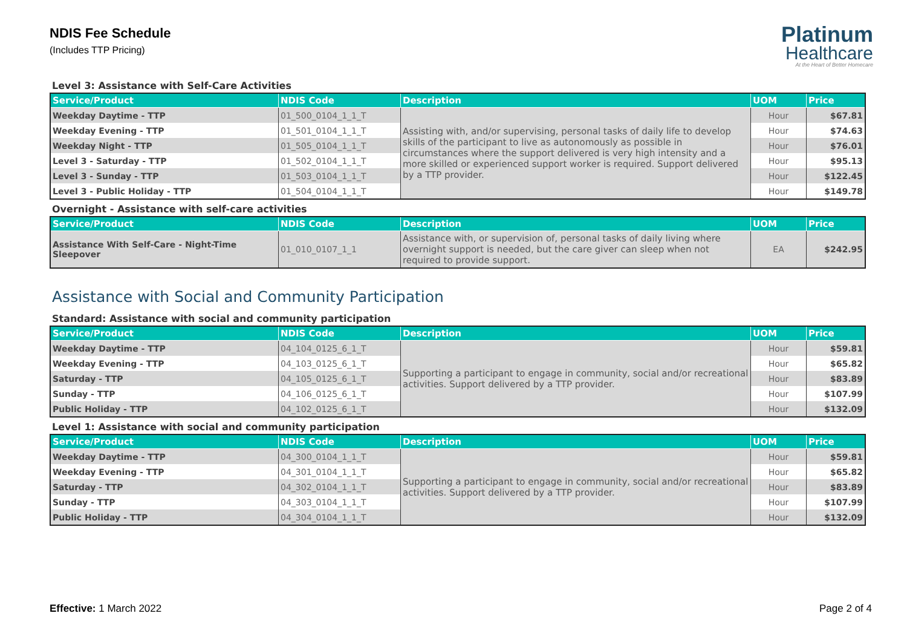NDIS Fee Schedule
(Includes TTP Pricing)
Platinum
Healthcare
At the Heart of Better Homecare
Level 3: Assistance with Self-Care Activities
| Service/Product | NDIS Code | Description | UOM | Price |
| --- | --- | --- | --- | --- |
| Weekday Daytime - TTP | 01_500_0104_1_1_T | Assisting with, and/or supervising, personal tasks of daily life to develop skills of the participant to live as autonomously as possible in circumstances where the support delivered is very high intensity and a more skilled or experienced support worker is required. Support delivered by a TTP provider. | Hour | $67.81 |
| Weekday Evening - TTP | 01_501_0104_1_1_T | | Hour | $74.63 |
| Weekday Night - TTP | 01_505_0104_1_1_T | | Hour | $76.01 |
| Level 3 - Saturday - TTP | 01_502_0104_1_1_T | | Hour | $95.13 |
| Level 3 - Sunday - TTP | 01_503_0104_1_1_T | | Hour | $122.45 |
| Level 3 - Public Holiday - TTP | 01_504_0104_1_1_T | | Hour | $149.78 |
Overnight - Assistance with self-care activities
| Service/Product | NDIS Code | Description | UOM | Price |
| --- | --- | --- | --- | --- |
| Assistance With Self-Care - Night-Time Sleepover | 01_010_0107_1_1 | Assistance with, or supervision of, personal tasks of daily living where overnight support is needed, but the care giver can sleep when not required to provide support. | EA | $242.95 |
Assistance with Social and Community Participation
Standard: Assistance with social and community participation
| Service/Product | NDIS Code | Description | UOM | Price |
| --- | --- | --- | --- | --- |
| Weekday Daytime - TTP | 04_104_0125_6_1_T | Supporting a participant to engage in community, social and/or recreational activities. Support delivered by a TTP provider. | Hour | $59.81 |
| Weekday Evening - TTP | 04_103_0125_6_1_T | | Hour | $65.82 |
| Saturday - TTP | 04_105_0125_6_1_T | | Hour | $83.89 |
| Sunday - TTP | 04_106_0125_6_1_T | | Hour | $107.99 |
| Public Holiday - TTP | 04_102_0125_6_1_T | | Hour | $132.09 |
Level 1: Assistance with social and community participation
| Service/Product | NDIS Code | Description | UOM | Price |
| --- | --- | --- | --- | --- |
| Weekday Daytime - TTP | 04_300_0104_1_1_T | Supporting a participant to engage in community, social and/or recreational activities. Support delivered by a TTP provider. | Hour | $59.81 |
| Weekday Evening - TTP | 04_301_0104_1_1_T | | Hour | $65.82 |
| Saturday - TTP | 04_302_0104_1_1_T | | Hour | $83.89 |
| Sunday - TTP | 04_303_0104_1_1_T | | Hour | $107.99 |
| Public Holiday - TTP | 04_304_0104_1_1_T | | Hour | $132.09 |
Effective: 1 March 2022 Page 2 of 4